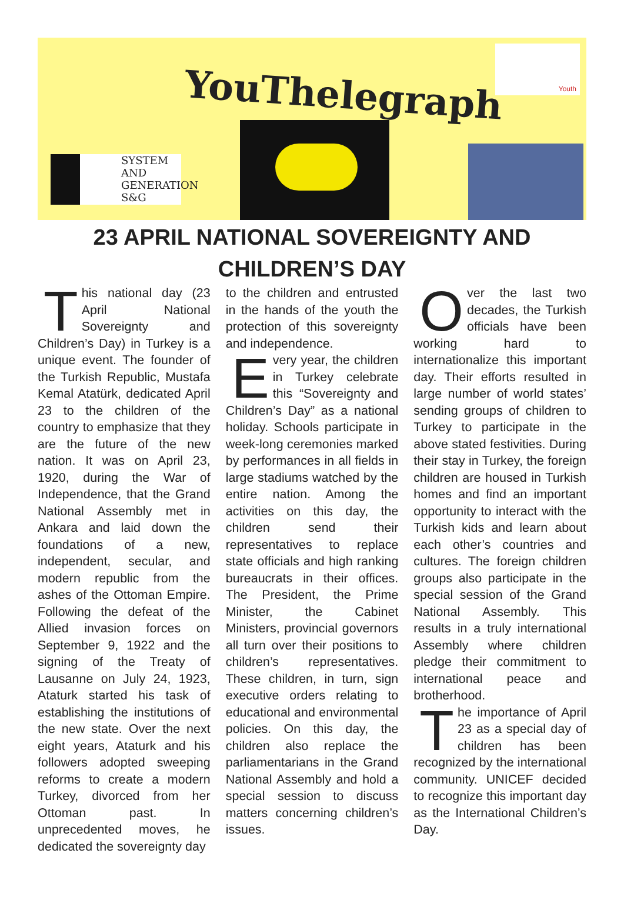YouThelegraph
Youth
SYSTEM
AND
GENERATION
S&G
23 APRIL NATIONAL SOVEREIGNTY AND
CHILDREN’S DAY
This national day (23 April National Sovereignty and Children’s Day) in Turkey is a unique event. The founder of the Turkish Republic, Mustafa Kemal Atatürk, dedicated April 23 to the children of the country to emphasize that they are the future of the new nation. It was on April 23, 1920, during the War of Independence, that the Grand National Assembly met in Ankara and laid down the foundations of a new, independent, secular, and modern republic from the ashes of the Ottoman Empire. Following the defeat of the Allied invasion forces on September 9, 1922 and the signing of the Treaty of Lausanne on July 24, 1923, Ataturk started his task of establishing the institutions of the new state. Over the next eight years, Ataturk and his followers adopted sweeping reforms to create a modern Turkey, divorced from her Ottoman past. In unprecedented moves, he dedicated the sovereignty day
to the children and entrusted in the hands of the youth the protection of this sovereignty and independence.
Every year, the children in Turkey celebrate this “Sovereignty and Children’s Day” as a national holiday. Schools participate in week-long ceremonies marked by performances in all fields in large stadiums watched by the entire nation. Among the activities on this day, the children send their representatives to replace state officials and high ranking bureaucrats in their offices. The President, the Prime Minister, the Cabinet Ministers, provincial governors all turn over their positions to children’s representatives. These children, in turn, sign executive orders relating to educational and environmental policies. On this day, the children also replace the parliamentarians in the Grand National Assembly and hold a special session to discuss matters concerning children’s issues.
Over the last two decades, the Turkish officials have been working hard to internationalize this important day. Their efforts resulted in large number of world states’ sending groups of children to Turkey to participate in the above stated festivities. During their stay in Turkey, the foreign children are housed in Turkish homes and find an important opportunity to interact with the Turkish kids and learn about each other’s countries and cultures. The foreign children groups also participate in the special session of the Grand National Assembly. This results in a truly international Assembly where children pledge their commitment to international peace and brotherhood.
The importance of April 23 as a special day of children has been recognized by the international community. UNICEF decided to recognize this important day as the International Children’s Day.